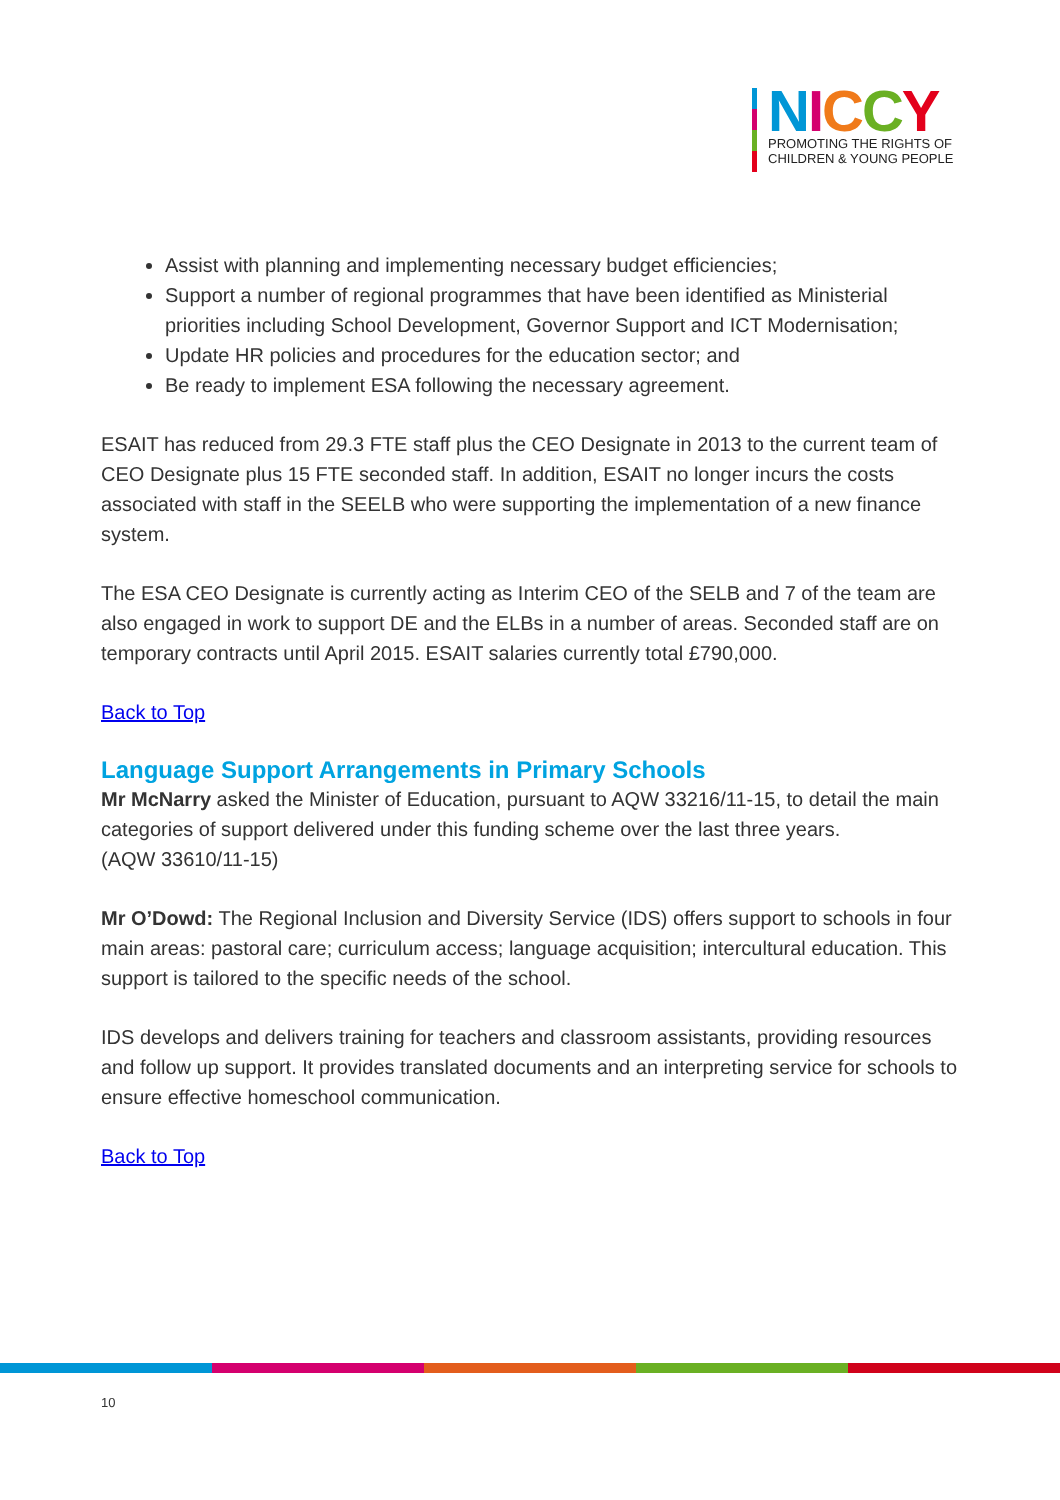NICCY
PROMOTING THE RIGHTS OF
CHILDREN & YOUNG PEOPLE
Assist with planning and implementing necessary budget efficiencies;
Support a number of regional programmes that have been identified as Ministerial priorities including School Development, Governor Support and ICT Modernisation;
Update HR policies and procedures for the education sector; and
Be ready to implement ESA following the necessary agreement.
ESAIT has reduced from 29.3 FTE staff plus the CEO Designate in 2013 to the current team of CEO Designate plus 15 FTE seconded staff. In addition, ESAIT no longer incurs the costs associated with staff in the SEELB who were supporting the implementation of a new finance system.
The ESA CEO Designate is currently acting as Interim CEO of the SELB and 7 of the team are also engaged in work to support DE and the ELBs in a number of areas. Seconded staff are on temporary contracts until April 2015. ESAIT salaries currently total £790,000.
Back to Top
Language Support Arrangements in Primary Schools
Mr McNarry asked the Minister of Education, pursuant to AQW 33216/11-15, to detail the main categories of support delivered under this funding scheme over the last three years.
(AQW 33610/11-15)
Mr O’Dowd: The Regional Inclusion and Diversity Service (IDS) offers support to schools in four main areas: pastoral care; curriculum access; language acquisition; intercultural education. This support is tailored to the specific needs of the school.
IDS develops and delivers training for teachers and classroom assistants, providing resources and follow up support. It provides translated documents and an interpreting service for schools to ensure effective homeschool communication.
Back to Top
10